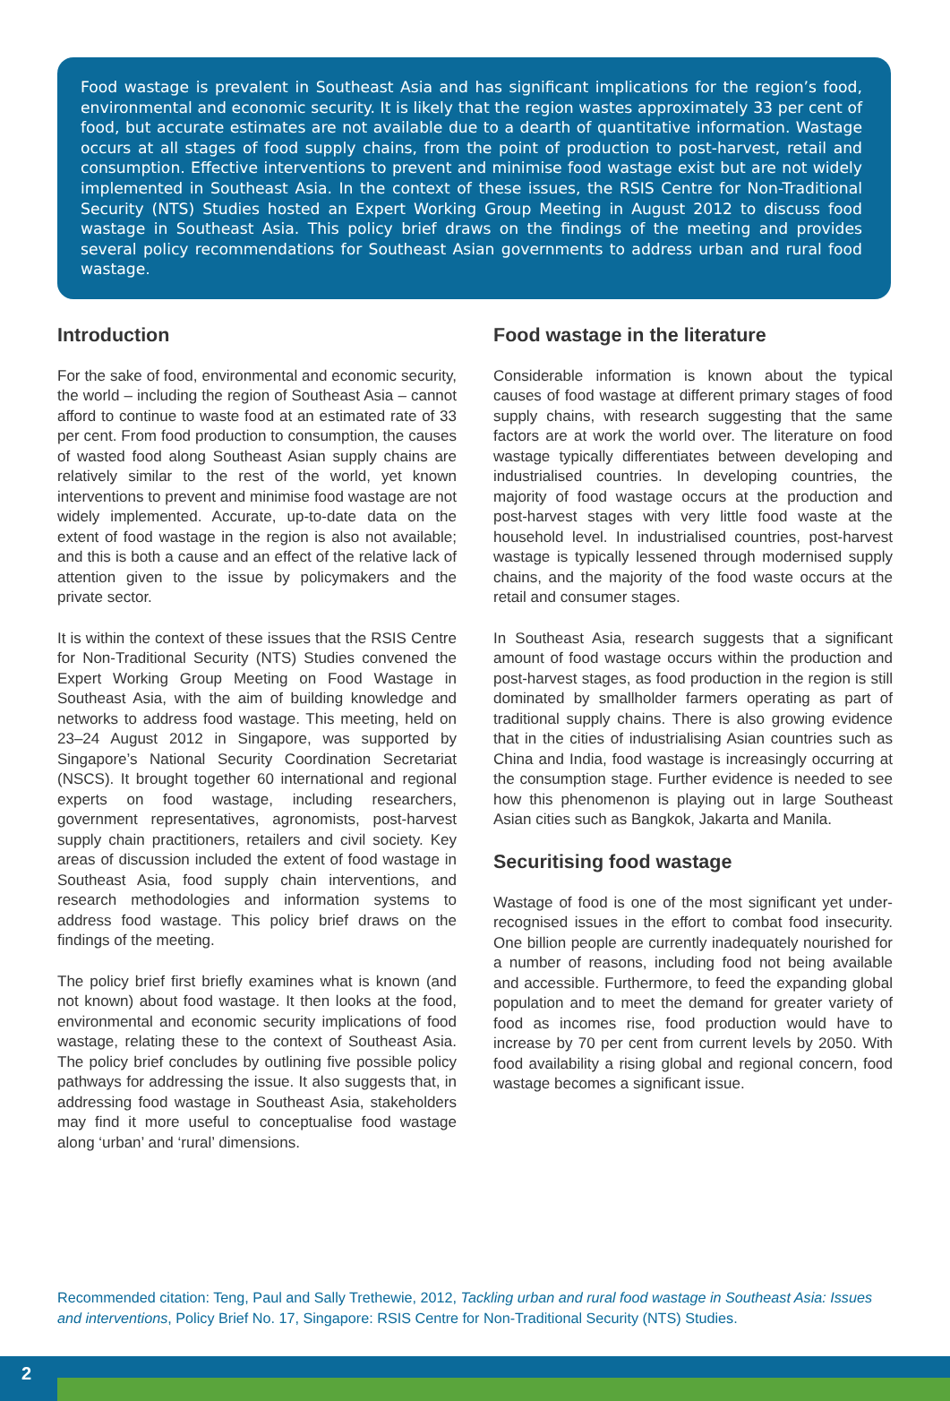Food wastage is prevalent in Southeast Asia and has significant implications for the region’s food, environmental and economic security. It is likely that the region wastes approximately 33 per cent of food, but accurate estimates are not available due to a dearth of quantitative information. Wastage occurs at all stages of food supply chains, from the point of production to post-harvest, retail and consumption. Effective interventions to prevent and minimise food wastage exist but are not widely implemented in Southeast Asia. In the context of these issues, the RSIS Centre for Non-Traditional Security (NTS) Studies hosted an Expert Working Group Meeting in August 2012 to discuss food wastage in Southeast Asia. This policy brief draws on the findings of the meeting and provides several policy recommendations for Southeast Asian governments to address urban and rural food wastage.
Introduction
For the sake of food, environmental and economic security, the world – including the region of Southeast Asia – cannot afford to continue to waste food at an estimated rate of 33 per cent. From food production to consumption, the causes of wasted food along Southeast Asian supply chains are relatively similar to the rest of the world, yet known interventions to prevent and minimise food wastage are not widely implemented. Accurate, up-to-date data on the extent of food wastage in the region is also not available; and this is both a cause and an effect of the relative lack of attention given to the issue by policymakers and the private sector.
It is within the context of these issues that the RSIS Centre for Non-Traditional Security (NTS) Studies convened the Expert Working Group Meeting on Food Wastage in Southeast Asia, with the aim of building knowledge and networks to address food wastage. This meeting, held on 23–24 August 2012 in Singapore, was supported by Singapore’s National Security Coordination Secretariat (NSCS). It brought together 60 international and regional experts on food wastage, including researchers, government representatives, agronomists, post-harvest supply chain practitioners, retailers and civil society. Key areas of discussion included the extent of food wastage in Southeast Asia, food supply chain interventions, and research methodologies and information systems to address food wastage. This policy brief draws on the findings of the meeting.
The policy brief first briefly examines what is known (and not known) about food wastage. It then looks at the food, environmental and economic security implications of food wastage, relating these to the context of Southeast Asia. The policy brief concludes by outlining five possible policy pathways for addressing the issue. It also suggests that, in addressing food wastage in Southeast Asia, stakeholders may find it more useful to conceptualise food wastage along ‘urban’ and ‘rural’ dimensions.
Food wastage in the literature
Considerable information is known about the typical causes of food wastage at different primary stages of food supply chains, with research suggesting that the same factors are at work the world over. The literature on food wastage typically differentiates between developing and industrialised countries. In developing countries, the majority of food wastage occurs at the production and post-harvest stages with very little food waste at the household level. In industrialised countries, post-harvest wastage is typically lessened through modernised supply chains, and the majority of the food waste occurs at the retail and consumer stages.
In Southeast Asia, research suggests that a significant amount of food wastage occurs within the production and post-harvest stages, as food production in the region is still dominated by smallholder farmers operating as part of traditional supply chains. There is also growing evidence that in the cities of industrialising Asian countries such as China and India, food wastage is increasingly occurring at the consumption stage. Further evidence is needed to see how this phenomenon is playing out in large Southeast Asian cities such as Bangkok, Jakarta and Manila.
Securitising food wastage
Wastage of food is one of the most significant yet under-recognised issues in the effort to combat food insecurity. One billion people are currently inadequately nourished for a number of reasons, including food not being available and accessible. Furthermore, to feed the expanding global population and to meet the demand for greater variety of food as incomes rise, food production would have to increase by 70 per cent from current levels by 2050. With food availability a rising global and regional concern, food wastage becomes a significant issue.
Recommended citation: Teng, Paul and Sally Trethewie, 2012, Tackling urban and rural food wastage in Southeast Asia: Issues and interventions, Policy Brief No. 17, Singapore: RSIS Centre for Non-Traditional Security (NTS) Studies.
2